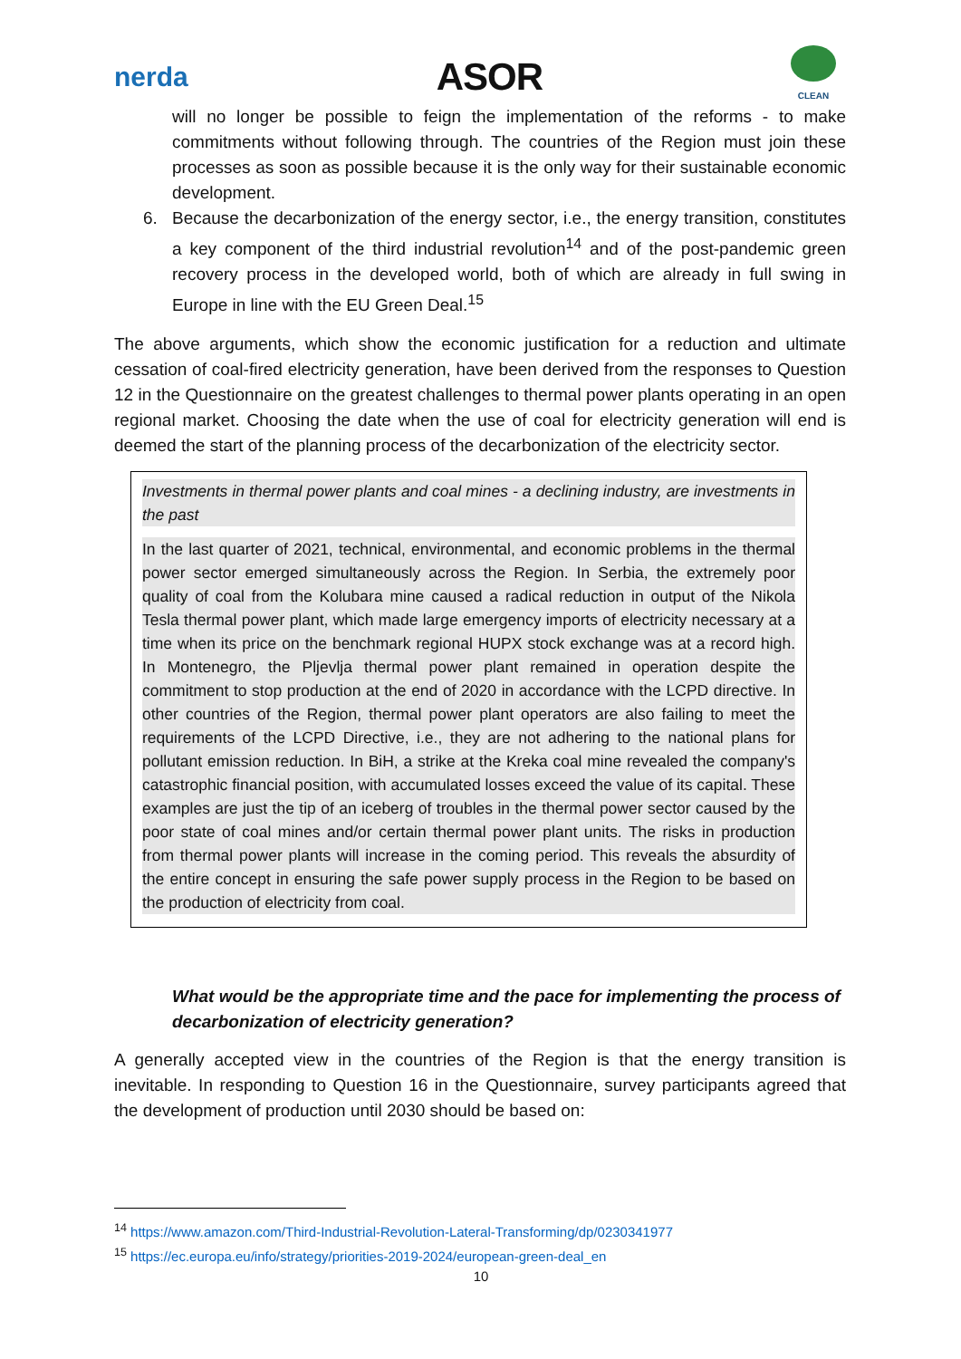nerda
ASOR
CLEAN
will no longer be possible to feign the implementation of the reforms - to make commitments without following through. The countries of the Region must join these processes as soon as possible because it is the only way for their sustainable economic development.
6. Because the decarbonization of the energy sector, i.e., the energy transition, constitutes a key component of the third industrial revolution<sup>14</sup> and of the post-pandemic green recovery process in the developed world, both of which are already in full swing in Europe in line with the EU Green Deal.<sup>15</sup>
The above arguments, which show the economic justification for a reduction and ultimate cessation of coal-fired electricity generation, have been derived from the responses to Question 12 in the Questionnaire on the greatest challenges to thermal power plants operating in an open regional market. Choosing the date when the use of coal for electricity generation will end is deemed the start of the planning process of the decarbonization of the electricity sector.
Investments in thermal power plants and coal mines - a declining industry, are investments in the past
In the last quarter of 2021, technical, environmental, and economic problems in the thermal power sector emerged simultaneously across the Region. In Serbia, the extremely poor quality of coal from the Kolubara mine caused a radical reduction in output of the Nikola Tesla thermal power plant, which made large emergency imports of electricity necessary at a time when its price on the benchmark regional HUPX stock exchange was at a record high. In Montenegro, the Pljevlja thermal power plant remained in operation despite the commitment to stop production at the end of 2020 in accordance with the LCPD directive. In other countries of the Region, thermal power plant operators are also failing to meet the requirements of the LCPD Directive, i.e., they are not adhering to the national plans for pollutant emission reduction. In BiH, a strike at the Kreka coal mine revealed the company's catastrophic financial position, with accumulated losses exceed the value of its capital. These examples are just the tip of an iceberg of troubles in the thermal power sector caused by the poor state of coal mines and/or certain thermal power plant units. The risks in production from thermal power plants will increase in the coming period. This reveals the absurdity of the entire concept in ensuring the safe power supply process in the Region to be based on the production of electricity from coal.
What would be the appropriate time and the pace for implementing the process of decarbonization of electricity generation?
A generally accepted view in the countries of the Region is that the energy transition is inevitable. In responding to Question 16 in the Questionnaire, survey participants agreed that the development of production until 2030 should be based on:
<sup>14</sup> https://www.amazon.com/Third-Industrial-Revolution-Lateral-Transforming/dp/0230341977
<sup>15</sup> https://ec.europa.eu/info/strategy/priorities-2019-2024/european-green-deal_en
10